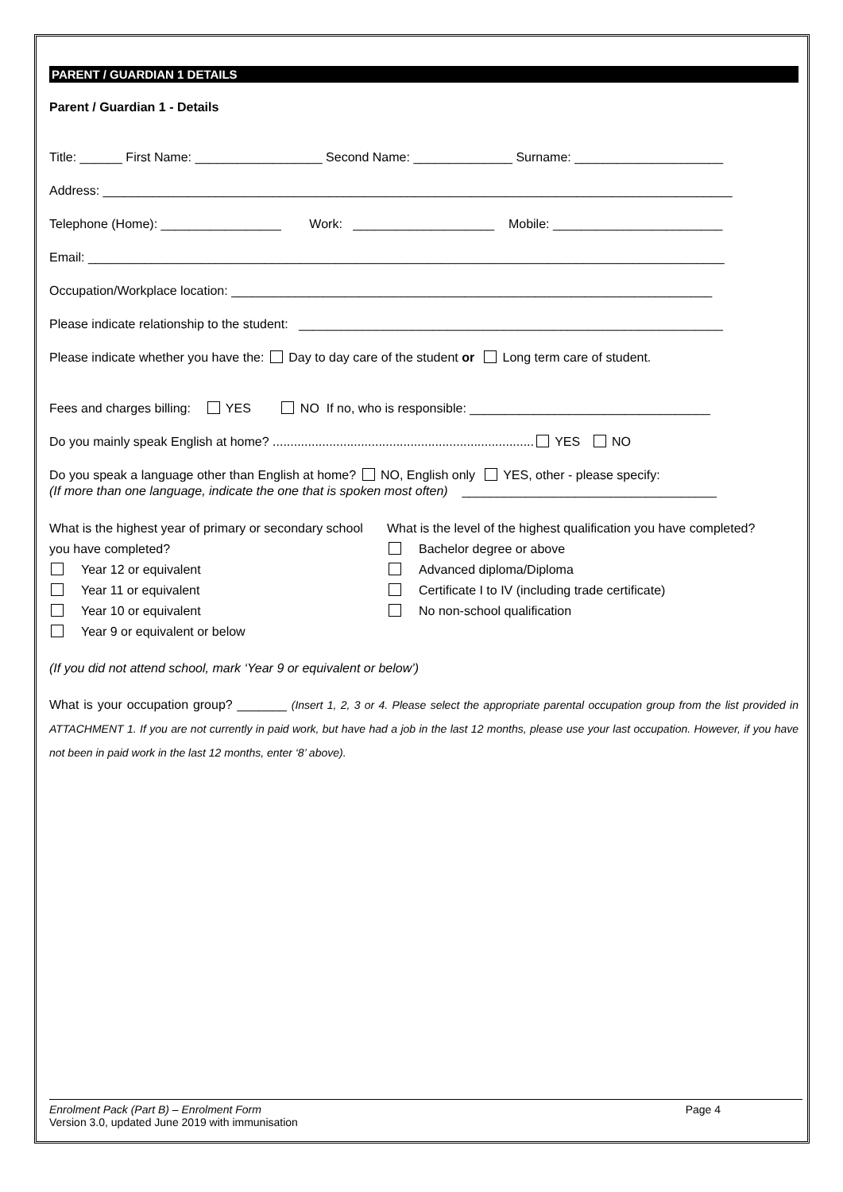PARENT / GUARDIAN 1 DETAILS
Parent / Guardian 1 - Details
Title: ______ First Name: __________________ Second Name: ______________ Surname: _____________________
Address: _________________________________________________________________________________________
Telephone (Home): _________________ Work: ____________________ Mobile: ________________________
Email: __________________________________________________________________________________________
Occupation/Workplace location: ____________________________________________________________________
Please indicate relationship to the student: ____________________________________________________________
Please indicate whether you have the: Day to day care of the student or Long term care of student.
Fees and charges billing: YES NO If no, who is responsible: __________________________________
Do you mainly speak English at home? .......................................................................... YES NO
Do you speak a language other than English at home? NO, English only YES, other - please specify:
(If more than one language, indicate the one that is spoken most often) ____________________________________
What is the highest year of primary or secondary school you have completed?
Year 12 or equivalent
Year 11 or equivalent
Year 10 or equivalent
Year 9 or equivalent or below
What is the level of the highest qualification you have completed?
Bachelor degree or above
Advanced diploma/Diploma
Certificate I to IV (including trade certificate)
No non-school qualification
(If you did not attend school, mark ‘Year 9 or equivalent or below’)
What is your occupation group? _______ (Insert 1, 2, 3 or 4. Please select the appropriate parental occupation group from the list provided in ATTACHMENT 1. If you are not currently in paid work, but have had a job in the last 12 months, please use your last occupation. However, if you have not been in paid work in the last 12 months, enter ‘8’ above).
Enrolment Pack (Part B) – Enrolment Form Page 4
Version 3.0, updated June 2019 with immunisation